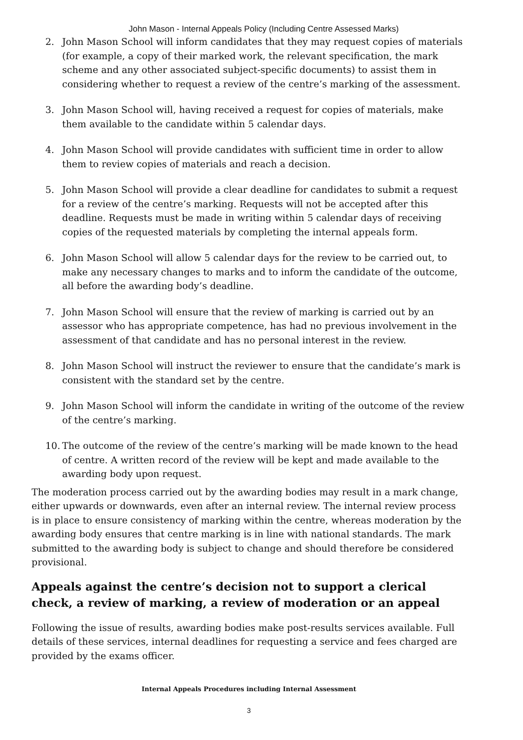John Mason - Internal Appeals Policy (Including Centre Assessed Marks)
2. John Mason School will inform candidates that they may request copies of materials (for example, a copy of their marked work, the relevant specification, the mark scheme and any other associated subject-specific documents) to assist them in considering whether to request a review of the centre’s marking of the assessment.
3. John Mason School will, having received a request for copies of materials, make them available to the candidate within 5 calendar days.
4. John Mason School will provide candidates with sufficient time in order to allow them to review copies of materials and reach a decision.
5. John Mason School will provide a clear deadline for candidates to submit a request for a review of the centre’s marking. Requests will not be accepted after this deadline. Requests must be made in writing within 5 calendar days of receiving copies of the requested materials by completing the internal appeals form.
6. John Mason School will allow 5 calendar days for the review to be carried out, to make any necessary changes to marks and to inform the candidate of the outcome, all before the awarding body’s deadline.
7. John Mason School will ensure that the review of marking is carried out by an assessor who has appropriate competence, has had no previous involvement in the assessment of that candidate and has no personal interest in the review.
8. John Mason School will instruct the reviewer to ensure that the candidate’s mark is consistent with the standard set by the centre.
9. John Mason School will inform the candidate in writing of the outcome of the review of the centre’s marking.
10. The outcome of the review of the centre’s marking will be made known to the head of centre. A written record of the review will be kept and made available to the awarding body upon request.
The moderation process carried out by the awarding bodies may result in a mark change, either upwards or downwards, even after an internal review. The internal review process is in place to ensure consistency of marking within the centre, whereas moderation by the awarding body ensures that centre marking is in line with national standards. The mark submitted to the awarding body is subject to change and should therefore be considered provisional.
Appeals against the centre’s decision not to support a clerical check, a review of marking, a review of moderation or an appeal
Following the issue of results, awarding bodies make post-results services available. Full details of these services, internal deadlines for requesting a service and fees charged are provided by the exams officer.
Internal Appeals Procedures including Internal Assessment
3